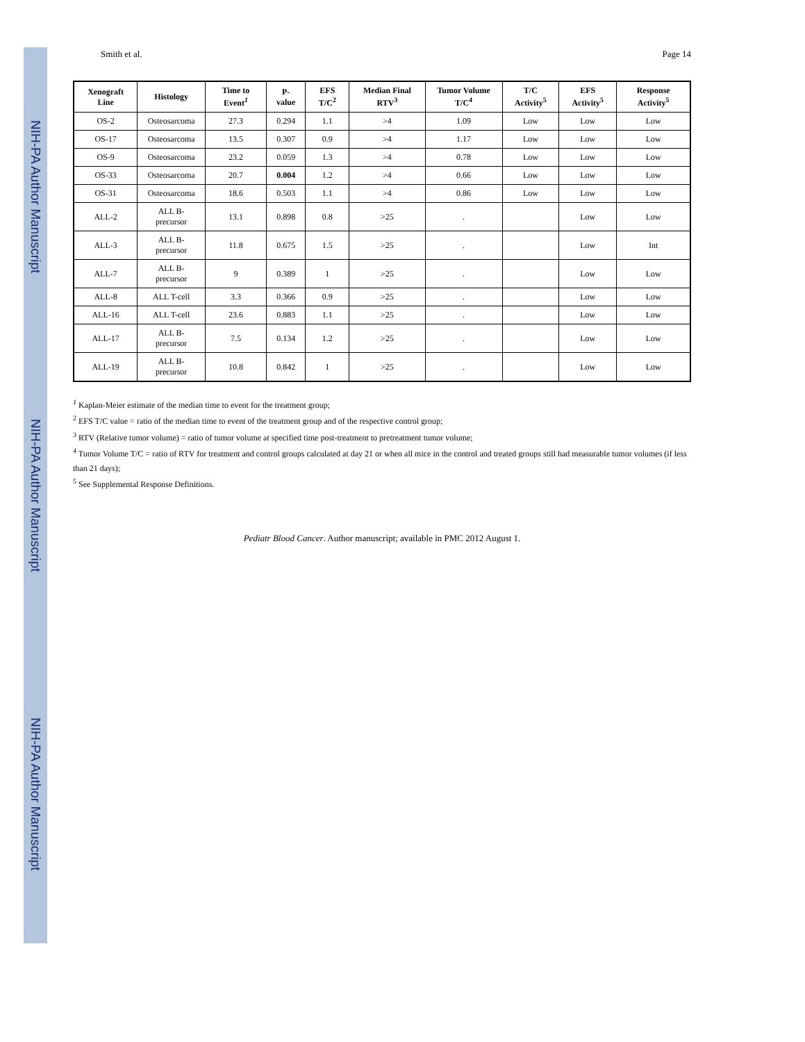NIH-PA Author Manuscript
NIH-PA Author Manuscript
NIH-PA Author Manuscript
Smith et al. Page 14
| Xenograft Line | Histology | Time to Event<sup>1</sup> | P- value | EFS T/C<sup>2</sup> | Median Final RTV<sup>3</sup> | Tumor Volume T/C<sup>4</sup> | T/C Activity<sup>5</sup> | EFS Activity<sup>5</sup> | Response Activity<sup>5</sup> |
| --- | --- | --- | --- | --- | --- | --- | --- | --- | --- |
| OS-2 | Osteosarcoma | 27.3 | 0.294 | 1.1 | >4 | 1.09 | Low | Low | Low |
| OS-17 | Osteosarcoma | 13.5 | 0.307 | 0.9 | >4 | 1.17 | Low | Low | Low |
| OS-9 | Osteosarcoma | 23.2 | 0.059 | 1.3 | >4 | 0.78 | Low | Low | Low |
| OS-33 | Osteosarcoma | 20.7 | 0.004 | 1.2 | >4 | 0.66 | Low | Low | Low |
| OS-31 | Osteosarcoma | 18.6 | 0.503 | 1.1 | >4 | 0.86 | Low | Low | Low |
| ALL-2 | ALL B-precursor | 13.1 | 0.898 | 0.8 | >25 | . | | Low | Low |
| ALL-3 | ALL B-precursor | 11.8 | 0.675 | 1.5 | >25 | . | | Low | Int |
| ALL-7 | ALL B-precursor | 9 | 0.389 | 1 | >25 | . | | Low | Low |
| ALL-8 | ALL T-cell | 3.3 | 0.366 | 0.9 | >25 | . | | Low | Low |
| ALL-16 | ALL T-cell | 23.6 | 0.883 | 1.1 | >25 | . | | Low | Low |
| ALL-17 | ALL B-precursor | 7.5 | 0.134 | 1.2 | >25 | . | | Low | Low |
| ALL-19 | ALL B-precursor | 10.8 | 0.842 | 1 | >25 | . | | Low | Low |
<sup>1</sup> Kaplan-Meier estimate of the median time to event for the treatment group;
<sup>2</sup> EFS T/C value = ratio of the median time to event of the treatment group and of the respective control group;
<sup>3</sup> RTV (Relative tumor volume) = ratio of tumor volume at specified time post-treatment to pretreatment tumor volume;
<sup>4</sup> Tumor Volume T/C = ratio of RTV for treatment and control groups calculated at day 21 or when all mice in the control and treated groups still had measurable tumor volumes (if less than 21 days);
<sup>5</sup> See Supplemental Response Definitions.
Pediatr Blood Cancer. Author manuscript; available in PMC 2012 August 1.